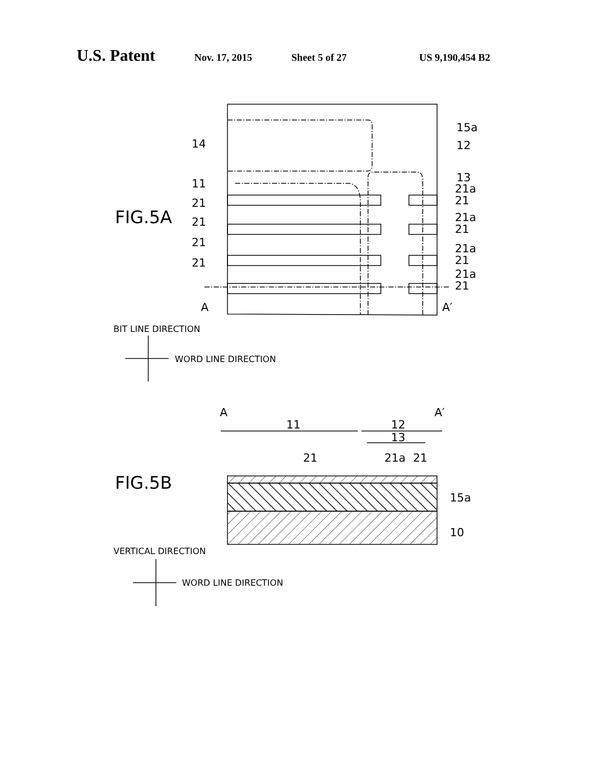U.S. Patent Nov. 17, 2015 Sheet 5 of 27 US 9,190,454 B2
FIG.5A
14
11
21
21
21
21
15a
12
13
21a
21
21a
21
21a
21
21a
21
A
A′
BIT LINE DIRECTION
WORD LINE DIRECTION
A
A′
11
12
13
21
21a
21
FIG.5B
15a
10
VERTICAL DIRECTION
WORD LINE DIRECTION